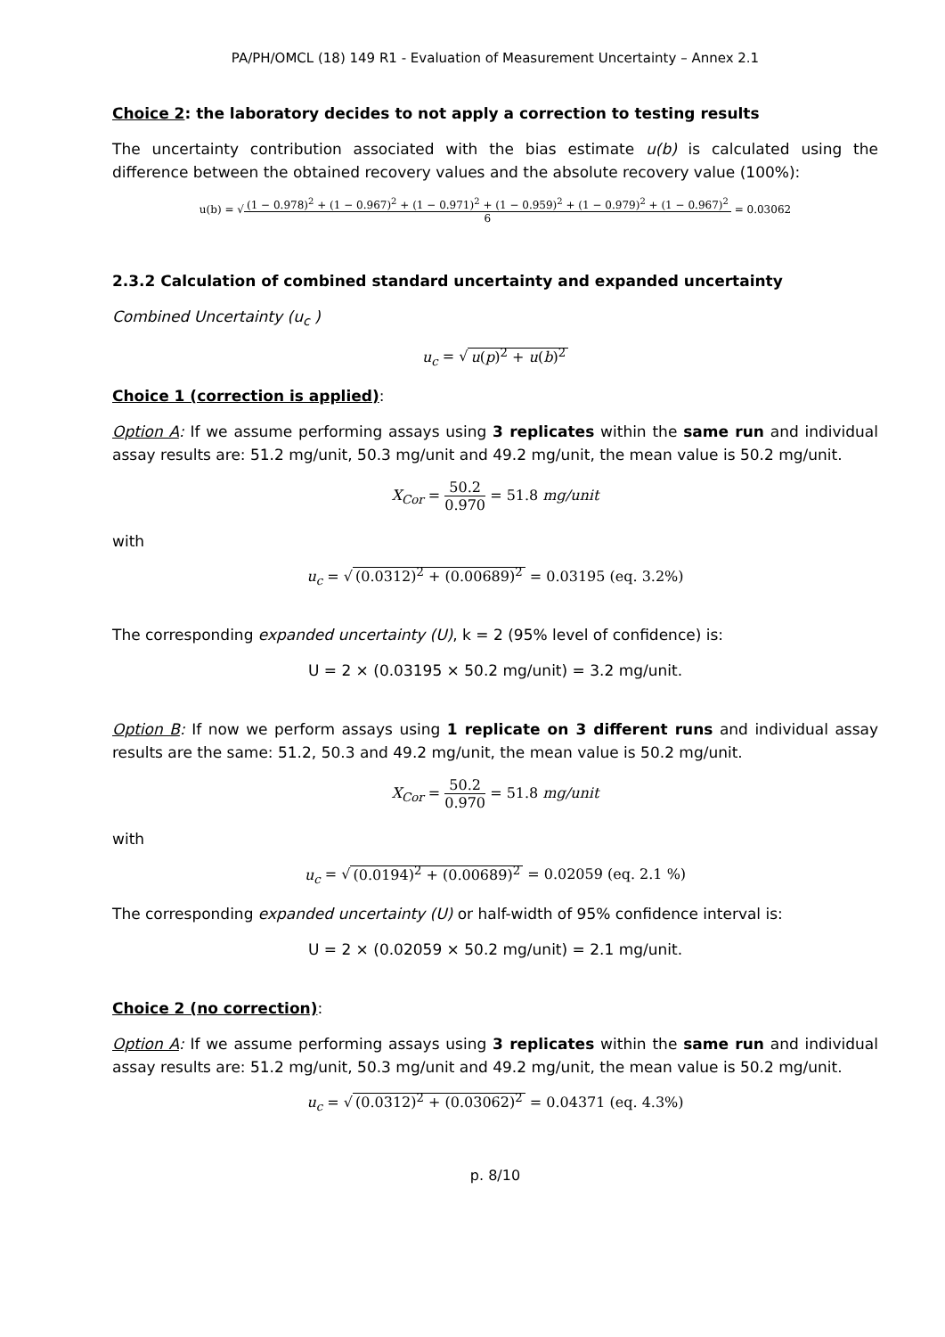PA/PH/OMCL (18) 149 R1 - Evaluation of Measurement Uncertainty – Annex 2.1
Choice 2: the laboratory decides to not apply a correction to testing results
The uncertainty contribution associated with the bias estimate u(b) is calculated using the difference between the obtained recovery values and the absolute recovery value (100%):
u(b) = √(1 − 0.978)<sup>2</sup> + (1 − 0.967)<sup>2</sup> + (1 − 0.971)<sup>2</sup> + (1 − 0.959)<sup>2</sup> + (1 − 0.979)<sup>2</sup> + (1 − 0.967)<sup>2</sup> 6 = 0.03062
2.3.2 Calculation of combined standard uncertainty and expanded uncertainty
Combined Uncertainty (u<sub>c</sub> )
u<sub>c</sub> = √ u(p)<sup>2</sup> + u(b)<sup>2</sup>
Choice 1 (correction is applied):
Option A: If we assume performing assays using 3 replicates within the same run and individual assay results are: 51.2 mg/unit, 50.3 mg/unit and 49.2 mg/unit, the mean value is 50.2 mg/unit.
X<sub>Cor</sub> = 50.2 0.970 = 51.8 mg/unit
with
u<sub>c</sub> = √ (0.0312)<sup>2</sup> + (0.00689)<sup>2</sup> = 0.03195 (eq. 3.2%)
The corresponding expanded uncertainty (U), k = 2 (95% level of confidence) is:
U = 2 × (0.03195 × 50.2 mg/unit) = 3.2 mg/unit.
Option B: If now we perform assays using 1 replicate on 3 different runs and individual assay results are the same: 51.2, 50.3 and 49.2 mg/unit, the mean value is 50.2 mg/unit.
X<sub>Cor</sub> = 50.2 0.970 = 51.8 mg/unit
with
u<sub>c</sub> = √ (0.0194)<sup>2</sup> + (0.00689)<sup>2</sup> = 0.02059 (eq. 2.1 %)
The corresponding expanded uncertainty (U) or half-width of 95% confidence interval is:
U = 2 × (0.02059 × 50.2 mg/unit) = 2.1 mg/unit.
Choice 2 (no correction):
Option A: If we assume performing assays using 3 replicates within the same run and individual assay results are: 51.2 mg/unit, 50.3 mg/unit and 49.2 mg/unit, the mean value is 50.2 mg/unit.
u<sub>c</sub> = √ (0.0312)<sup>2</sup> + (0.03062)<sup>2</sup> = 0.04371 (eq. 4.3%)
p. 8/10